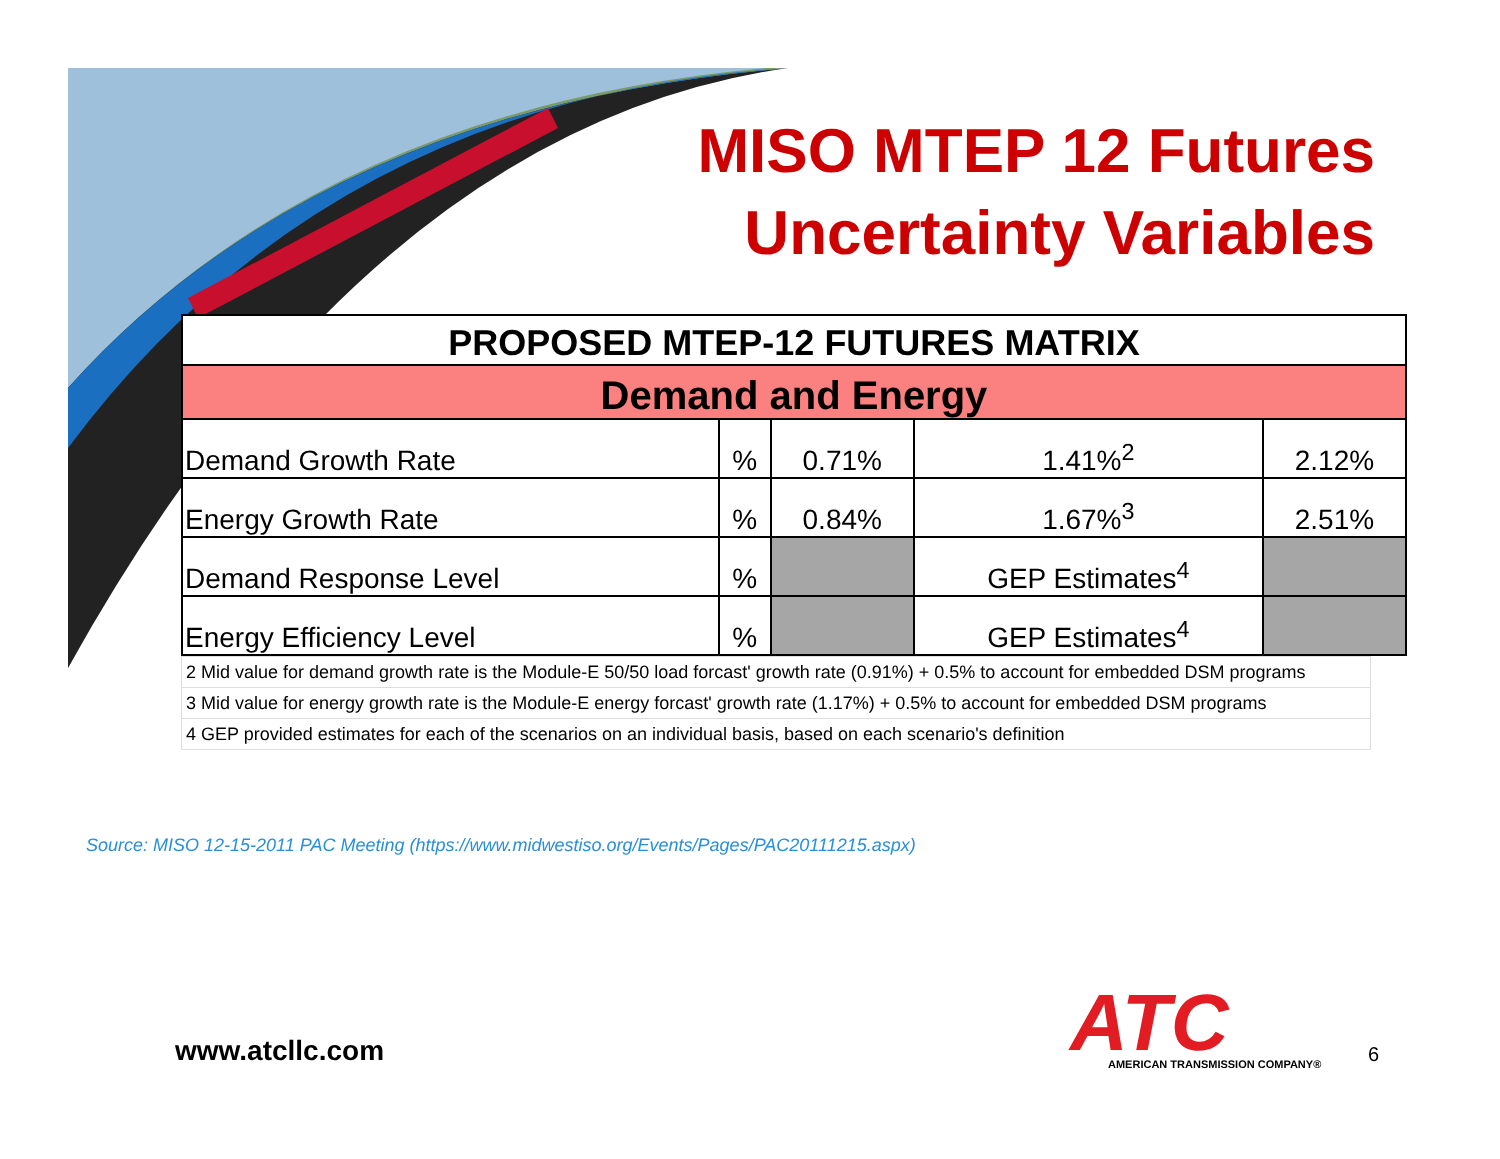MISO MTEP 12 Futures
Uncertainty Variables
| PROPOSED MTEP-12 FUTURES MATRIX | | | | |
| --- | --- | --- | --- | --- |
| Demand and Energy | | | | |
| Demand Growth Rate | % | 0.71% | 1.41%<sup>2</sup> | 2.12% |
| Energy Growth Rate | % | 0.84% | 1.67%<sup>3</sup> | 2.51% |
| Demand Response Level | % | | GEP Estimates<sup>4</sup> | |
| Energy Efficiency Level | % | | GEP Estimates<sup>4</sup> | |
| 2 Mid value for demand growth rate is the Module-E 50/50 load forcast' growth rate (0.91%) + 0.5% to account for embedded DSM programs |
| 3 Mid value for energy growth rate is the Module-E energy forcast' growth rate (1.17%) + 0.5% to account for embedded DSM programs |
| 4 GEP provided estimates for each of the scenarios on an individual basis, based on each scenario's definition |
Source: MISO 12-15-2011 PAC Meeting (https://www.midwestiso.org/Events/Pages/PAC20111215.aspx)
www.atcllc.com
ATC
AMERICAN TRANSMISSION COMPANY®
6